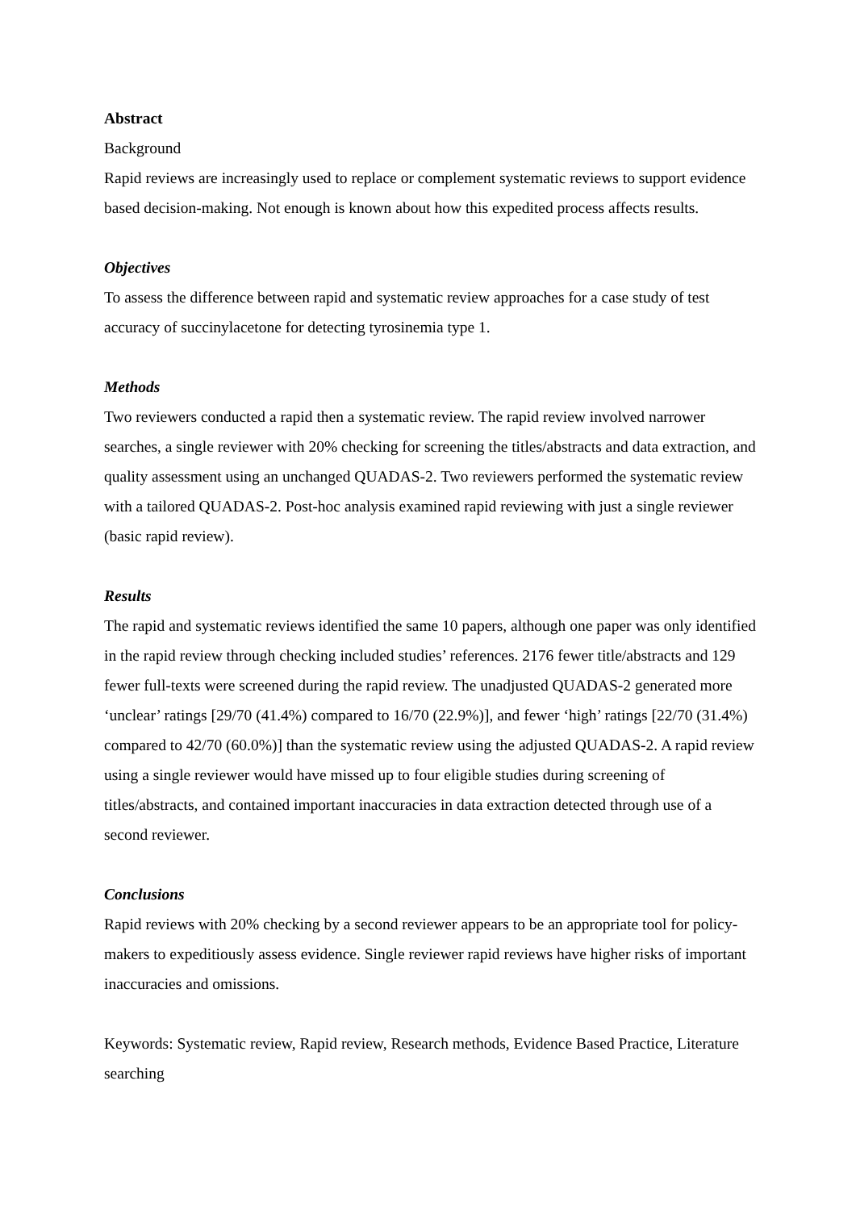Abstract
Background
Rapid reviews are increasingly used to replace or complement systematic reviews to support evidence based decision-making. Not enough is known about how this expedited process affects results.
Objectives
To assess the difference between rapid and systematic review approaches for a case study of test accuracy of succinylacetone for detecting tyrosinemia type 1.
Methods
Two reviewers conducted a rapid then a systematic review. The rapid review involved narrower searches, a single reviewer with 20% checking for screening the titles/abstracts and data extraction, and quality assessment using an unchanged QUADAS-2. Two reviewers performed the systematic review with a tailored QUADAS-2. Post-hoc analysis examined rapid reviewing with just a single reviewer (basic rapid review).
Results
The rapid and systematic reviews identified the same 10 papers, although one paper was only identified in the rapid review through checking included studies’ references. 2176 fewer title/abstracts and 129 fewer full-texts were screened during the rapid review. The unadjusted QUADAS-2 generated more ‘unclear’ ratings [29/70 (41.4%) compared to 16/70 (22.9%)], and fewer ‘high’ ratings [22/70 (31.4%) compared to 42/70 (60.0%)] than the systematic review using the adjusted QUADAS-2. A rapid review using a single reviewer would have missed up to four eligible studies during screening of titles/abstracts, and contained important inaccuracies in data extraction detected through use of a second reviewer.
Conclusions
Rapid reviews with 20% checking by a second reviewer appears to be an appropriate tool for policy-makers to expeditiously assess evidence. Single reviewer rapid reviews have higher risks of important inaccuracies and omissions.
Keywords: Systematic review, Rapid review, Research methods, Evidence Based Practice, Literature searching